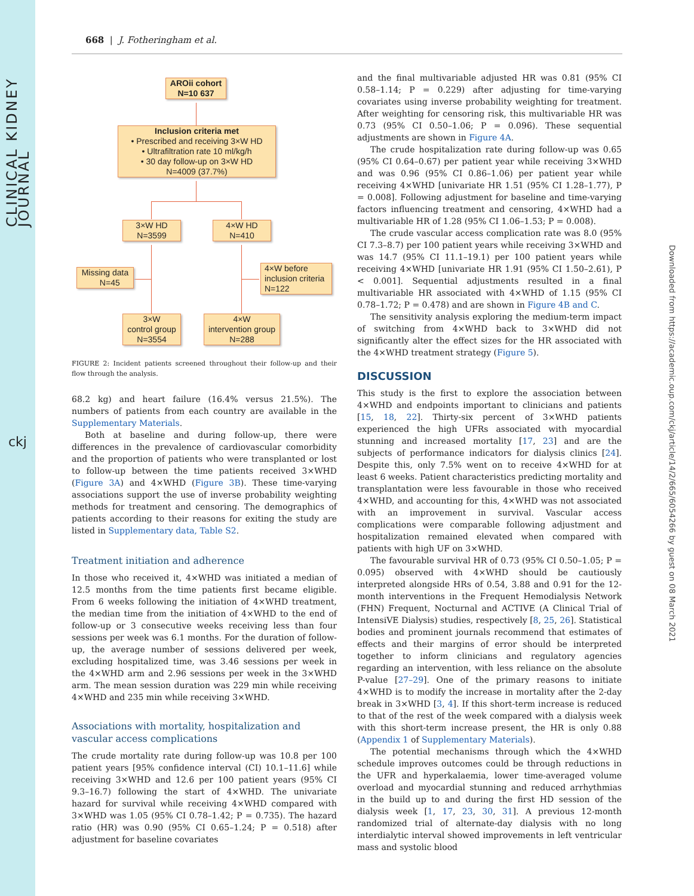CLINICAL KIDNEY JOURNAL
ckj
Downloaded from https://academic.oup.com/ckj/article/14/2/665/6054266 by guest on 08 March 2021
668 | J. Fotheringham et al.
AROii cohort
N=10 637
Inclusion criteria met
• Prescribed and receiving 3×W HD
• Ultrafiltration rate 10 ml/kg/h
• 30 day follow-up on 3×W HD
N=4009 (37.7%)
3×W HD
N=3599
4×W HD
N=410
Missing data
N=45
4×W before
inclusion criteria
N=122
3×W
control group
N=3554
4×W
intervention group
N=288
FIGURE 2: Incident patients screened throughout their follow-up and their flow through the analysis.
68.2 kg) and heart failure (16.4% versus 21.5%). The numbers of patients from each country are available in the Supplementary Materials.
Both at baseline and during follow-up, there were differences in the prevalence of cardiovascular comorbidity and the proportion of patients who were transplanted or lost to follow-up between the time patients received 3×WHD (Figure 3A) and 4×WHD (Figure 3B). These time-varying associations support the use of inverse probability weighting methods for treatment and censoring. The demographics of patients according to their reasons for exiting the study are listed in Supplementary data, Table S2.
Treatment initiation and adherence
In those who received it, 4×WHD was initiated a median of 12.5 months from the time patients first became eligible. From 6 weeks following the initiation of 4×WHD treatment, the median time from the initiation of 4×WHD to the end of follow-up or 3 consecutive weeks receiving less than four sessions per week was 6.1 months. For the duration of follow-up, the average number of sessions delivered per week, excluding hospitalized time, was 3.46 sessions per week in the 4×WHD arm and 2.96 sessions per week in the 3×WHD arm. The mean session duration was 229 min while receiving 4×WHD and 235 min while receiving 3×WHD.
Associations with mortality, hospitalization and vascular access complications
The crude mortality rate during follow-up was 10.8 per 100 patient years [95% confidence interval (CI) 10.1–11.6] while receiving 3×WHD and 12.6 per 100 patient years (95% CI 9.3–16.7) following the start of 4×WHD. The univariate hazard for survival while receiving 4×WHD compared with 3×WHD was 1.05 (95% CI 0.78–1.42; P = 0.735). The hazard ratio (HR) was 0.90 (95% CI 0.65–1.24; P = 0.518) after adjustment for baseline covariates
and the final multivariable adjusted HR was 0.81 (95% CI 0.58–1.14; P = 0.229) after adjusting for time-varying covariates using inverse probability weighting for treatment. After weighting for censoring risk, this multivariable HR was 0.73 (95% CI 0.50–1.06; P = 0.096). These sequential adjustments are shown in Figure 4A.
The crude hospitalization rate during follow-up was 0.65 (95% CI 0.64–0.67) per patient year while receiving 3×WHD and was 0.96 (95% CI 0.86–1.06) per patient year while receiving 4×WHD [univariate HR 1.51 (95% CI 1.28–1.77), P = 0.008]. Following adjustment for baseline and time-varying factors influencing treatment and censoring, 4×WHD had a multivariable HR of 1.28 (95% CI 1.06–1.53; P = 0.008).
The crude vascular access complication rate was 8.0 (95% CI 7.3–8.7) per 100 patient years while receiving 3×WHD and was 14.7 (95% CI 11.1–19.1) per 100 patient years while receiving 4×WHD [univariate HR 1.91 (95% CI 1.50–2.61), P < 0.001]. Sequential adjustments resulted in a final multivariable HR associated with 4×WHD of 1.15 (95% CI 0.78–1.72; P = 0.478) and are shown in Figure 4B and C.
The sensitivity analysis exploring the medium-term impact of switching from 4×WHD back to 3×WHD did not significantly alter the effect sizes for the HR associated with the 4×WHD treatment strategy (Figure 5).
DISCUSSION
This study is the first to explore the association between 4×WHD and endpoints important to clinicians and patients [15, 18, 22]. Thirty-six percent of 3×WHD patients experienced the high UFRs associated with myocardial stunning and increased mortality [17, 23] and are the subjects of performance indicators for dialysis clinics [24]. Despite this, only 7.5% went on to receive 4×WHD for at least 6 weeks. Patient characteristics predicting mortality and transplantation were less favourable in those who received 4×WHD, and accounting for this, 4×WHD was not associated with an improvement in survival. Vascular access complications were comparable following adjustment and hospitalization remained elevated when compared with patients with high UF on 3×WHD.
The favourable survival HR of 0.73 (95% CI 0.50–1.05; P = 0.095) observed with 4×WHD should be cautiously interpreted alongside HRs of 0.54, 3.88 and 0.91 for the 12-month interventions in the Frequent Hemodialysis Network (FHN) Frequent, Nocturnal and ACTIVE (A Clinical Trial of IntensiVE Dialysis) studies, respectively [8, 25, 26]. Statistical bodies and prominent journals recommend that estimates of effects and their margins of error should be interpreted together to inform clinicians and regulatory agencies regarding an intervention, with less reliance on the absolute P-value [27–29]. One of the primary reasons to initiate 4×WHD is to modify the increase in mortality after the 2-day break in 3×WHD [3, 4]. If this short-term increase is reduced to that of the rest of the week compared with a dialysis week with this short-term increase present, the HR is only 0.88 (Appendix 1 of Supplementary Materials).
The potential mechanisms through which the 4×WHD schedule improves outcomes could be through reductions in the UFR and hyperkalaemia, lower time-averaged volume overload and myocardial stunning and reduced arrhythmias in the build up to and during the first HD session of the dialysis week [1, 17, 23, 30, 31]. A previous 12-month randomized trial of alternate-day dialysis with no long interdialytic interval showed improvements in left ventricular mass and systolic blood